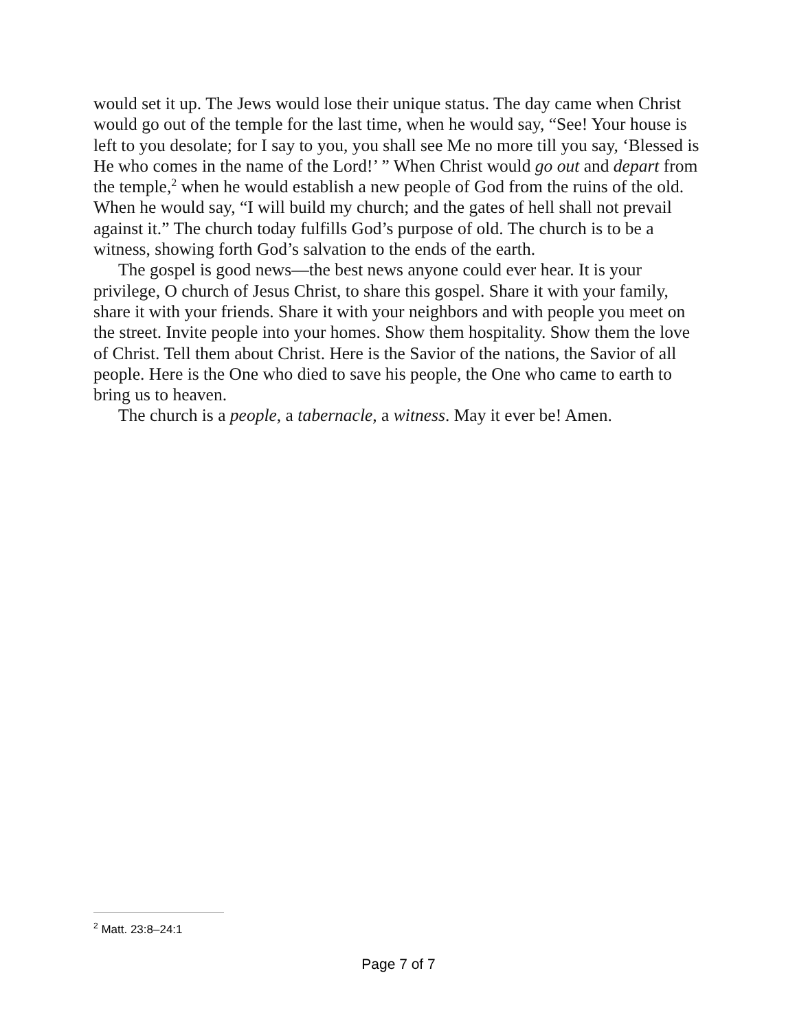would set it up. The Jews would lose their unique status. The day came when Christ would go out of the temple for the last time, when he would say, “See! Your house is left to you desolate; for I say to you, you shall see Me no more till you say, ‘Blessed is He who comes in the name of the Lord!’ ” When Christ would go out and depart from the temple,<sup>2</sup> when he would establish a new people of God from the ruins of the old. When he would say, “I will build my church; and the gates of hell shall not prevail against it.” The church today fulfills God’s purpose of old. The church is to be a witness, showing forth God’s salvation to the ends of the earth.
The gospel is good news—the best news anyone could ever hear. It is your privilege, O church of Jesus Christ, to share this gospel. Share it with your family, share it with your friends. Share it with your neighbors and with people you meet on the street. Invite people into your homes. Show them hospitality. Show them the love of Christ. Tell them about Christ. Here is the Savior of the nations, the Savior of all people. Here is the One who died to save his people, the One who came to earth to bring us to heaven.
The church is a people, a tabernacle, a witness. May it ever be! Amen.
<sup>2</sup> Matt. 23:8–24:1
Page 7 of 7